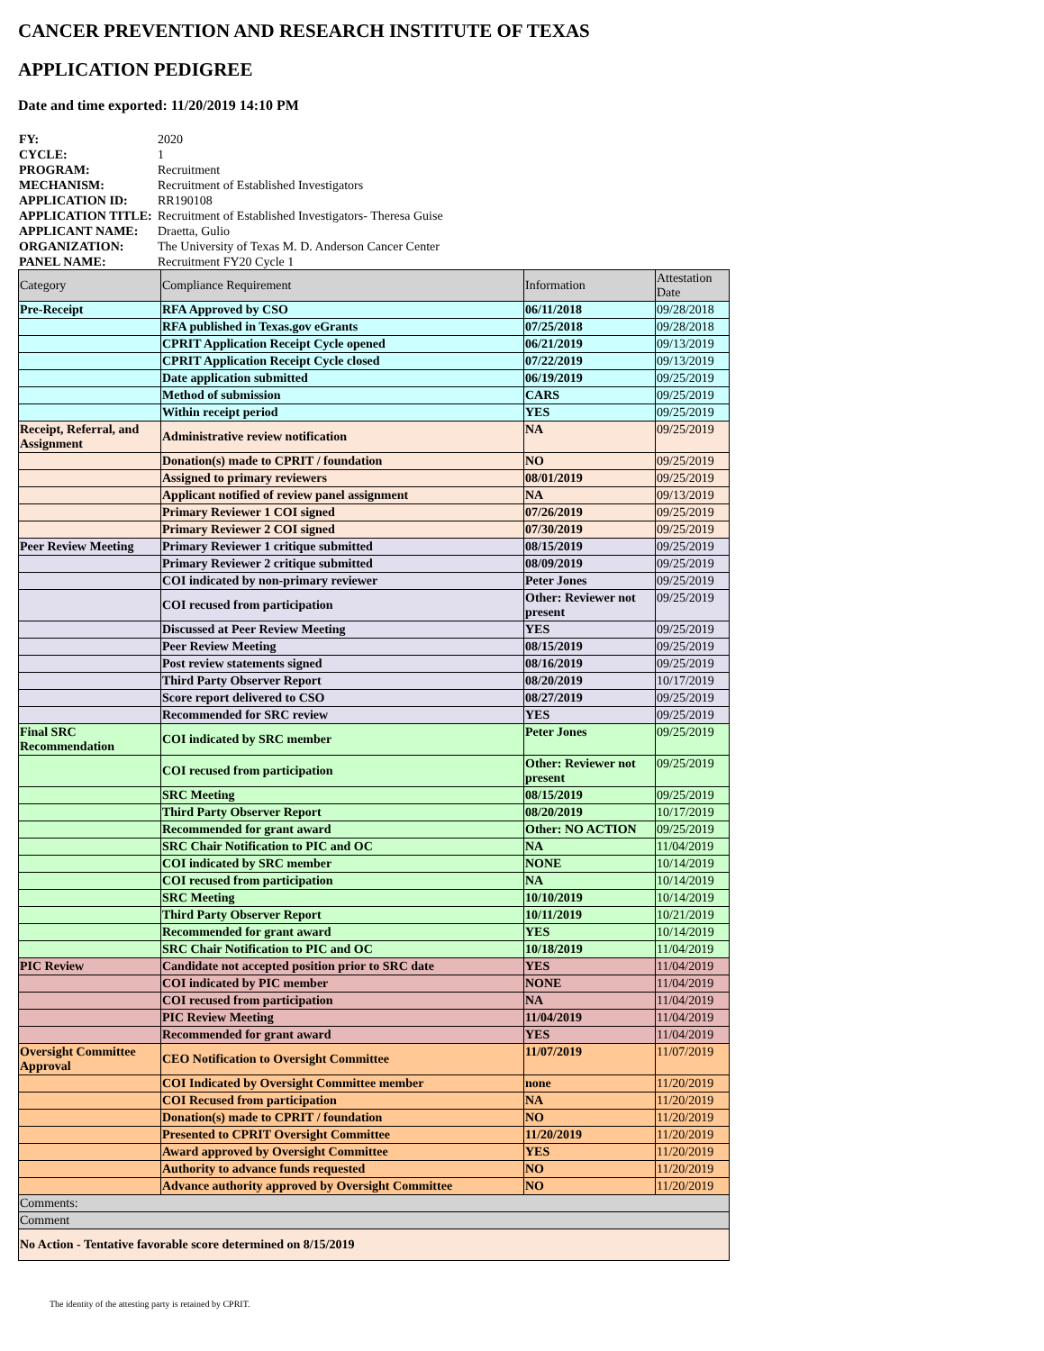CANCER PREVENTION AND RESEARCH INSTITUTE OF TEXAS
APPLICATION PEDIGREE
Date and time exported: 11/20/2019 14:10 PM
| FY: | 2020 |
| CYCLE: | 1 |
| PROGRAM: | Recruitment |
| MECHANISM: | Recruitment of Established Investigators |
| APPLICATION ID: | RR190108 |
| APPLICATION TITLE: | Recruitment of Established Investigators- Theresa Guise |
| APPLICANT NAME: | Draetta, Gulio |
| ORGANIZATION: | The University of Texas M. D. Anderson Cancer Center |
| PANEL NAME: | Recruitment FY20 Cycle 1 |
| Category | Compliance Requirement | Information | Attestation Date |
| --- | --- | --- | --- |
| Pre-Receipt | RFA Approved by CSO | 06/11/2018 | 09/28/2018 |
| | RFA published in Texas.gov eGrants | 07/25/2018 | 09/28/2018 |
| | CPRIT Application Receipt Cycle opened | 06/21/2019 | 09/13/2019 |
| | CPRIT Application Receipt Cycle closed | 07/22/2019 | 09/13/2019 |
| | Date application submitted | 06/19/2019 | 09/25/2019 |
| | Method of submission | CARS | 09/25/2019 |
| | Within receipt period | YES | 09/25/2019 |
| Receipt, Referral, and Assignment | Administrative review notification | NA | 09/25/2019 |
| | Donation(s) made to CPRIT / foundation | NO | 09/25/2019 |
| | Assigned to primary reviewers | 08/01/2019 | 09/25/2019 |
| | Applicant notified of review panel assignment | NA | 09/13/2019 |
| | Primary Reviewer 1 COI signed | 07/26/2019 | 09/25/2019 |
| | Primary Reviewer 2 COI signed | 07/30/2019 | 09/25/2019 |
| Peer Review Meeting | Primary Reviewer 1 critique submitted | 08/15/2019 | 09/25/2019 |
| | Primary Reviewer 2 critique submitted | 08/09/2019 | 09/25/2019 |
| | COI indicated by non-primary reviewer | Peter Jones | 09/25/2019 |
| | COI recused from participation | Other: Reviewer not present | 09/25/2019 |
| | Discussed at Peer Review Meeting | YES | 09/25/2019 |
| | Peer Review Meeting | 08/15/2019 | 09/25/2019 |
| | Post review statements signed | 08/16/2019 | 09/25/2019 |
| | Third Party Observer Report | 08/20/2019 | 10/17/2019 |
| | Score report delivered to CSO | 08/27/2019 | 09/25/2019 |
| | Recommended for SRC review | YES | 09/25/2019 |
| Final SRC Recommendation | COI indicated by SRC member | Peter Jones | 09/25/2019 |
| | COI recused from participation | Other: Reviewer not present | 09/25/2019 |
| | SRC Meeting | 08/15/2019 | 09/25/2019 |
| | Third Party Observer Report | 08/20/2019 | 10/17/2019 |
| | Recommended for grant award | Other: NO ACTION | 09/25/2019 |
| | SRC Chair Notification to PIC and OC | NA | 11/04/2019 |
| | COI indicated by SRC member | NONE | 10/14/2019 |
| | COI recused from participation | NA | 10/14/2019 |
| | SRC Meeting | 10/10/2019 | 10/14/2019 |
| | Third Party Observer Report | 10/11/2019 | 10/21/2019 |
| | Recommended for grant award | YES | 10/14/2019 |
| | SRC Chair Notification to PIC and OC | 10/18/2019 | 11/04/2019 |
| PIC Review | Candidate not accepted position prior to SRC date | YES | 11/04/2019 |
| | COI indicated by PIC member | NONE | 11/04/2019 |
| | COI recused from participation | NA | 11/04/2019 |
| | PIC Review Meeting | 11/04/2019 | 11/04/2019 |
| | Recommended for grant award | YES | 11/04/2019 |
| Oversight Committee Approval | CEO Notification to Oversight Committee | 11/07/2019 | 11/07/2019 |
| | COI Indicated by Oversight Committee member | none | 11/20/2019 |
| | COI Recused from participation | NA | 11/20/2019 |
| | Donation(s) made to CPRIT / foundation | NO | 11/20/2019 |
| | Presented to CPRIT Oversight Committee | 11/20/2019 | 11/20/2019 |
| | Award approved by Oversight Committee | YES | 11/20/2019 |
| | Authority to advance funds requested | NO | 11/20/2019 |
| | Advance authority approved by Oversight Committee | NO | 11/20/2019 |
| Comments: | | | |
| Comment | | | |
| No Action - Tentative favorable score determined on 8/15/2019 | | | |
The identity of the attesting party is retained by CPRIT.